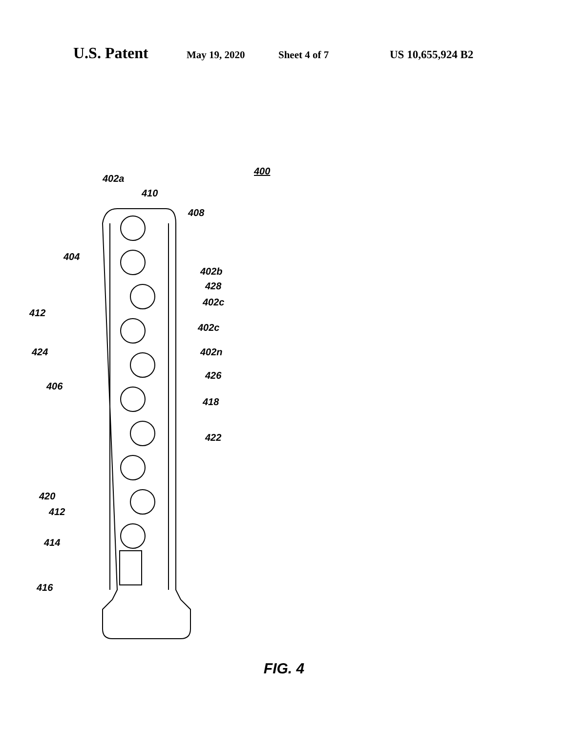U.S. Patent May 19, 2020 Sheet 4 of 7 US 10,655,924 B2
400
402a
410
408
404
402b
428
412
402c
402c
424
402n
426
406
418
422
420
412
414
416
FIG. 4